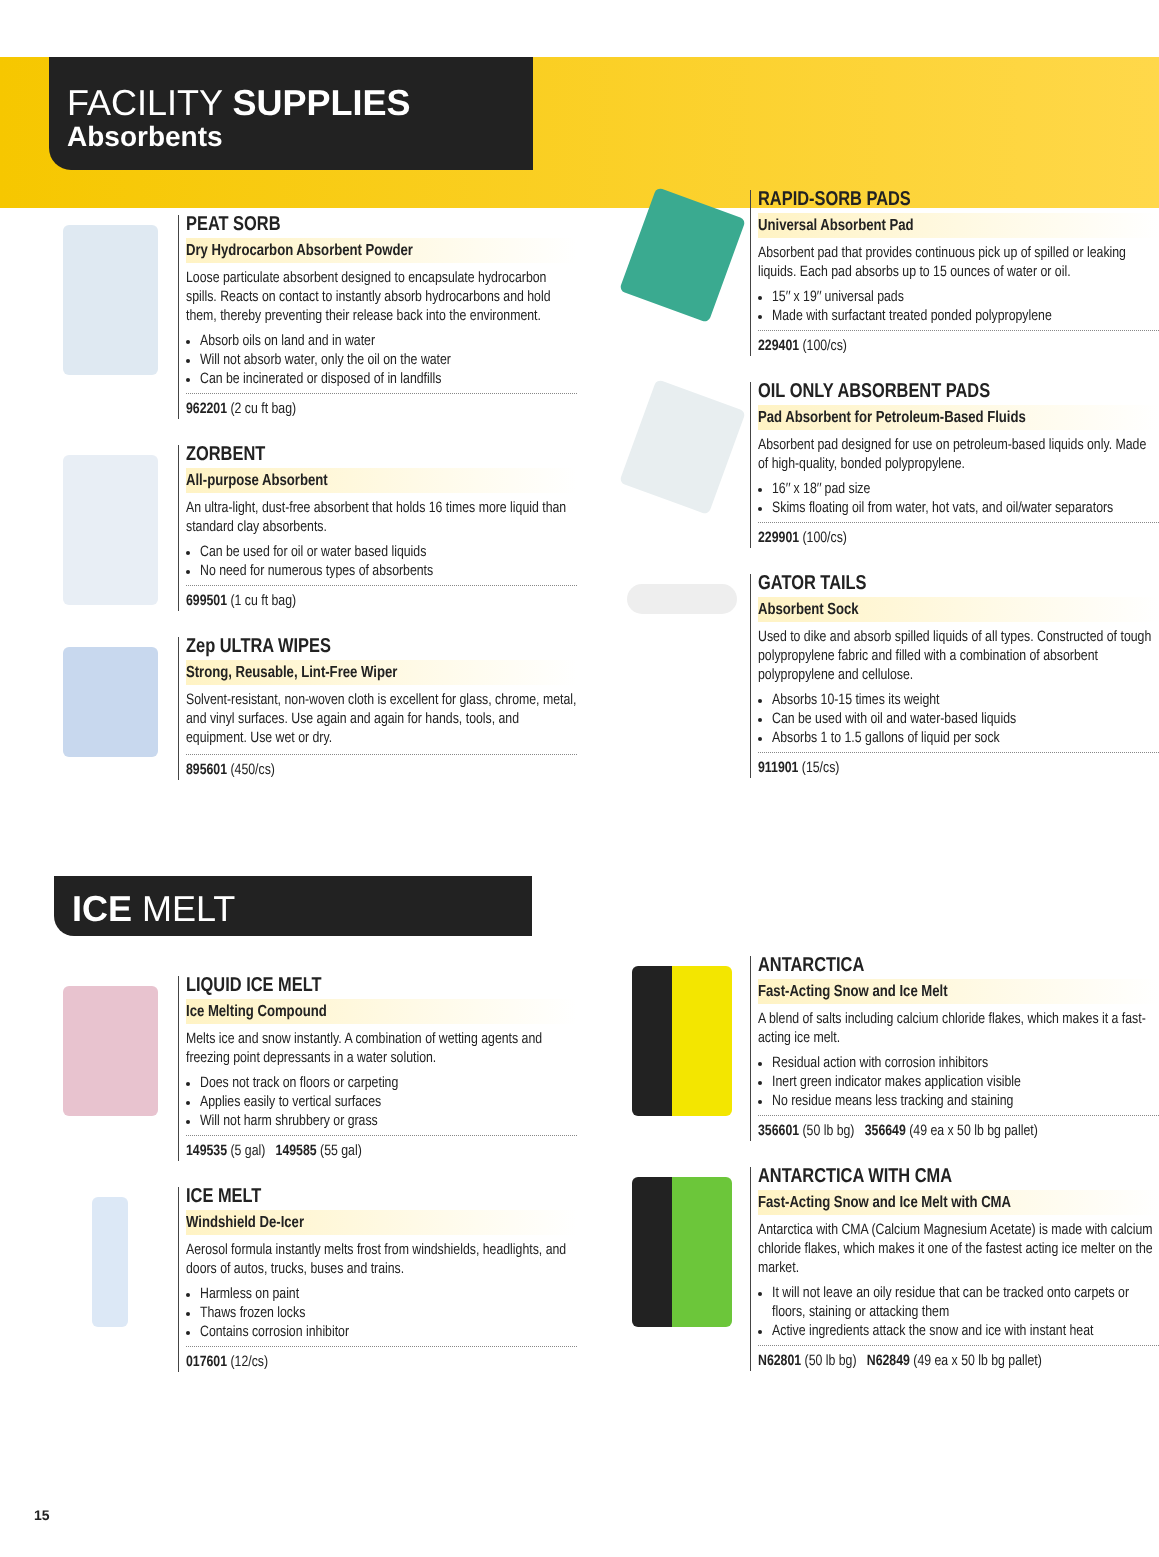FACILITY SUPPLIES
Absorbents
PEAT SORB
Dry Hydrocarbon Absorbent Powder
Loose particulate absorbent designed to encapsulate hydrocarbon spills. Reacts on contact to instantly absorb hydrocarbons and hold them, thereby preventing their release back into the environment.
Absorb oils on land and in water
Will not absorb water, only the oil on the water
Can be incinerated or disposed of in landfills
962201 (2 cu ft bag)
ZORBENT
All-purpose Absorbent
An ultra-light, dust-free absorbent that holds 16 times more liquid than standard clay absorbents.
Can be used for oil or water based liquids
No need for numerous types of absorbents
699501 (1 cu ft bag)
Zep ULTRA WIPES
Strong, Reusable, Lint-Free Wiper
Solvent-resistant, non-woven cloth is excellent for glass, chrome, metal, and vinyl surfaces. Use again and again for hands, tools, and equipment. Use wet or dry.
895601 (450/cs)
RAPID-SORB PADS
Universal Absorbent Pad
Absorbent pad that provides continuous pick up of spilled or leaking liquids. Each pad absorbs up to 15 ounces of water or oil.
15″ x 19″ universal pads
Made with surfactant treated ponded polypropylene
229401 (100/cs)
OIL ONLY ABSORBENT PADS
Pad Absorbent for Petroleum-Based Fluids
Absorbent pad designed for use on petroleum-based liquids only. Made of high-quality, bonded polypropylene.
16″ x 18″ pad size
Skims floating oil from water, hot vats, and oil/water separators
229901 (100/cs)
GATOR TAILS
Absorbent Sock
Used to dike and absorb spilled liquids of all types. Constructed of tough polypropylene fabric and filled with a combination of absorbent polypropylene and cellulose.
Absorbs 10-15 times its weight
Can be used with oil and water-based liquids
Absorbs 1 to 1.5 gallons of liquid per sock
911901 (15/cs)
ICE MELT
LIQUID ICE MELT
Ice Melting Compound
Melts ice and snow instantly. A combination of wetting agents and freezing point depressants in a water solution.
Does not track on floors or carpeting
Applies easily to vertical surfaces
Will not harm shrubbery or grass
149535 (5 gal) 149585 (55 gal)
ICE MELT
Windshield De-Icer
Aerosol formula instantly melts frost from windshields, headlights, and doors of autos, trucks, buses and trains.
Harmless on paint
Thaws frozen locks
Contains corrosion inhibitor
017601 (12/cs)
ANTARCTICA
Fast-Acting Snow and Ice Melt
A blend of salts including calcium chloride flakes, which makes it a fast-acting ice melt.
Residual action with corrosion inhibitors
Inert green indicator makes application visible
No residue means less tracking and staining
356601 (50 lb bg) 356649 (49 ea x 50 lb bg pallet)
ANTARCTICA WITH CMA
Fast-Acting Snow and Ice Melt with CMA
Antarctica with CMA (Calcium Magnesium Acetate) is made with calcium chloride flakes, which makes it one of the fastest acting ice melter on the market.
It will not leave an oily residue that can be tracked onto carpets or floors, staining or attacking them
Active ingredients attack the snow and ice with instant heat
N62801 (50 lb bg) N62849 (49 ea x 50 lb bg pallet)
15